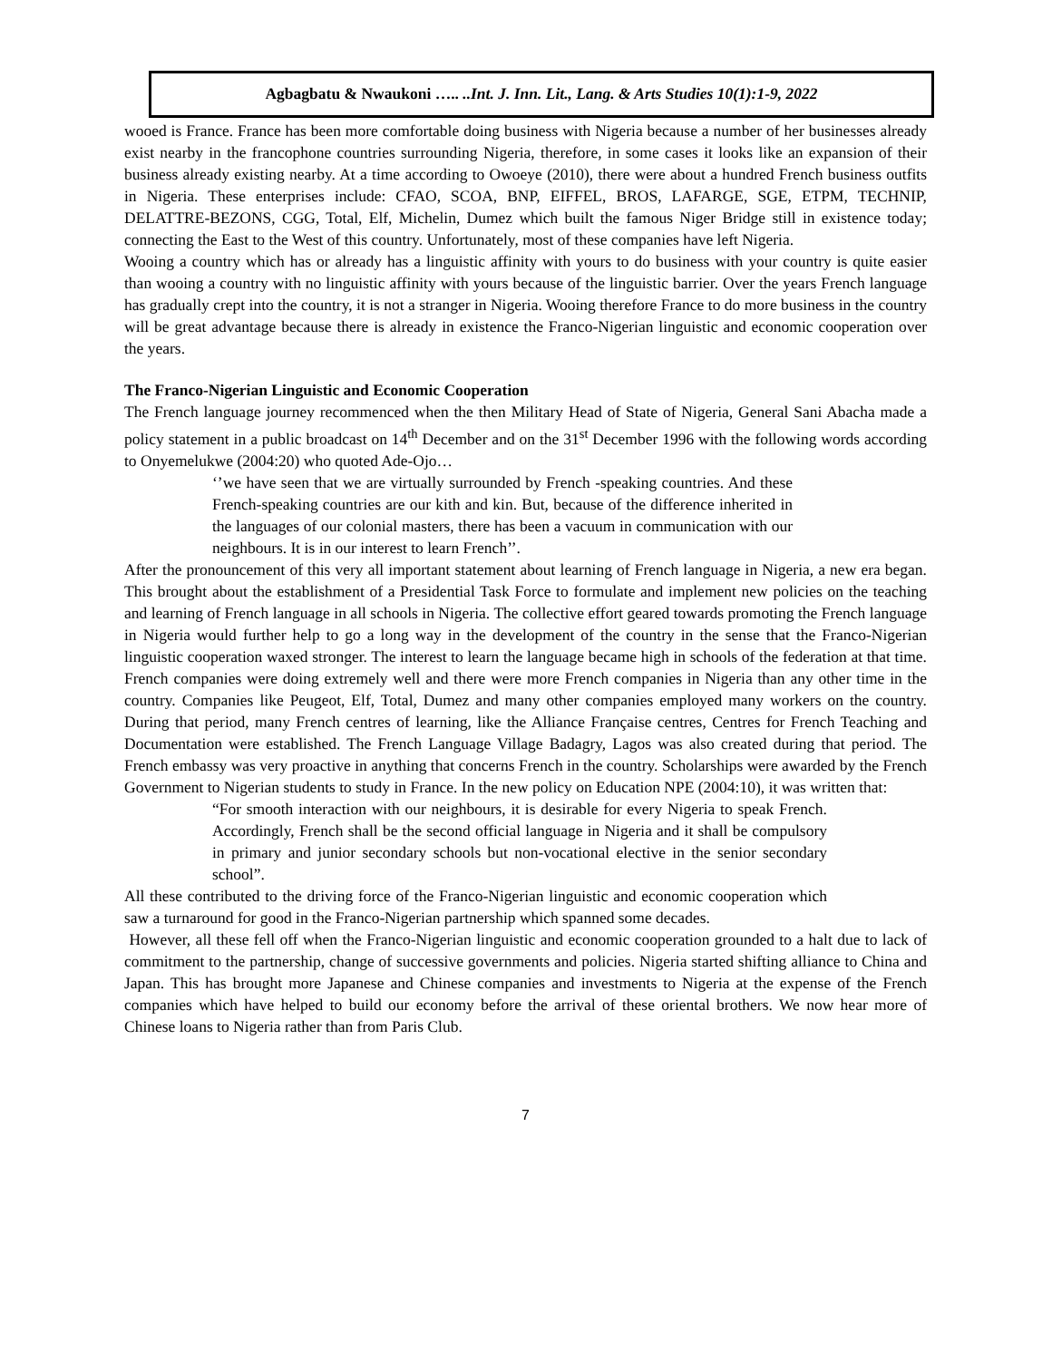Agbagbatu & Nwaukoni ….. ..Int. J. Inn. Lit., Lang. & Arts Studies 10(1):1-9, 2022
wooed is France. France has been more comfortable doing business with Nigeria because a number of her businesses already exist nearby in the francophone countries surrounding Nigeria, therefore, in some cases it looks like an expansion of their business already existing nearby. At a time according to Owoeye (2010), there were about a hundred French business outfits in Nigeria. These enterprises include: CFAO, SCOA, BNP, EIFFEL, BROS, LAFARGE, SGE, ETPM, TECHNIP, DELATTRE-BEZONS, CGG, Total, Elf, Michelin, Dumez which built the famous Niger Bridge still in existence today; connecting the East to the West of this country. Unfortunately, most of these companies have left Nigeria.
Wooing a country which has or already has a linguistic affinity with yours to do business with your country is quite easier than wooing a country with no linguistic affinity with yours because of the linguistic barrier. Over the years French language has gradually crept into the country, it is not a stranger in Nigeria. Wooing therefore France to do more business in the country will be great advantage because there is already in existence the Franco-Nigerian linguistic and economic cooperation over the years.
The Franco-Nigerian Linguistic and Economic Cooperation
The French language journey recommenced when the then Military Head of State of Nigeria, General Sani Abacha made a policy statement in a public broadcast on 14<sup>th</sup> December and on the 31<sup>st</sup> December 1996 with the following words according to Onyemelukwe (2004:20) who quoted Ade-Ojo…
‘’we have seen that we are virtually surrounded by French -speaking countries. And these French-speaking countries are our kith and kin. But, because of the difference inherited in the languages of our colonial masters, there has been a vacuum in communication with our neighbours. It is in our interest to learn French’’.
After the pronouncement of this very all important statement about learning of French language in Nigeria, a new era began. This brought about the establishment of a Presidential Task Force to formulate and implement new policies on the teaching and learning of French language in all schools in Nigeria. The collective effort geared towards promoting the French language in Nigeria would further help to go a long way in the development of the country in the sense that the Franco-Nigerian linguistic cooperation waxed stronger. The interest to learn the language became high in schools of the federation at that time. French companies were doing extremely well and there were more French companies in Nigeria than any other time in the country. Companies like Peugeot, Elf, Total, Dumez and many other companies employed many workers on the country. During that period, many French centres of learning, like the Alliance Française centres, Centres for French Teaching and Documentation were established. The French Language Village Badagry, Lagos was also created during that period. The French embassy was very proactive in anything that concerns French in the country. Scholarships were awarded by the French Government to Nigerian students to study in France. In the new policy on Education NPE (2004:10), it was written that:
“For smooth interaction with our neighbours, it is desirable for every Nigeria to speak French. Accordingly, French shall be the second official language in Nigeria and it shall be compulsory in primary and junior secondary schools but non-vocational elective in the senior secondary school”.
All these contributed to the driving force of the Franco-Nigerian linguistic and economic cooperation which saw a turnaround for good in the Franco-Nigerian partnership which spanned some decades.
However, all these fell off when the Franco-Nigerian linguistic and economic cooperation grounded to a halt due to lack of commitment to the partnership, change of successive governments and policies. Nigeria started shifting alliance to China and Japan. This has brought more Japanese and Chinese companies and investments to Nigeria at the expense of the French companies which have helped to build our economy before the arrival of these oriental brothers. We now hear more of Chinese loans to Nigeria rather than from Paris Club.
7